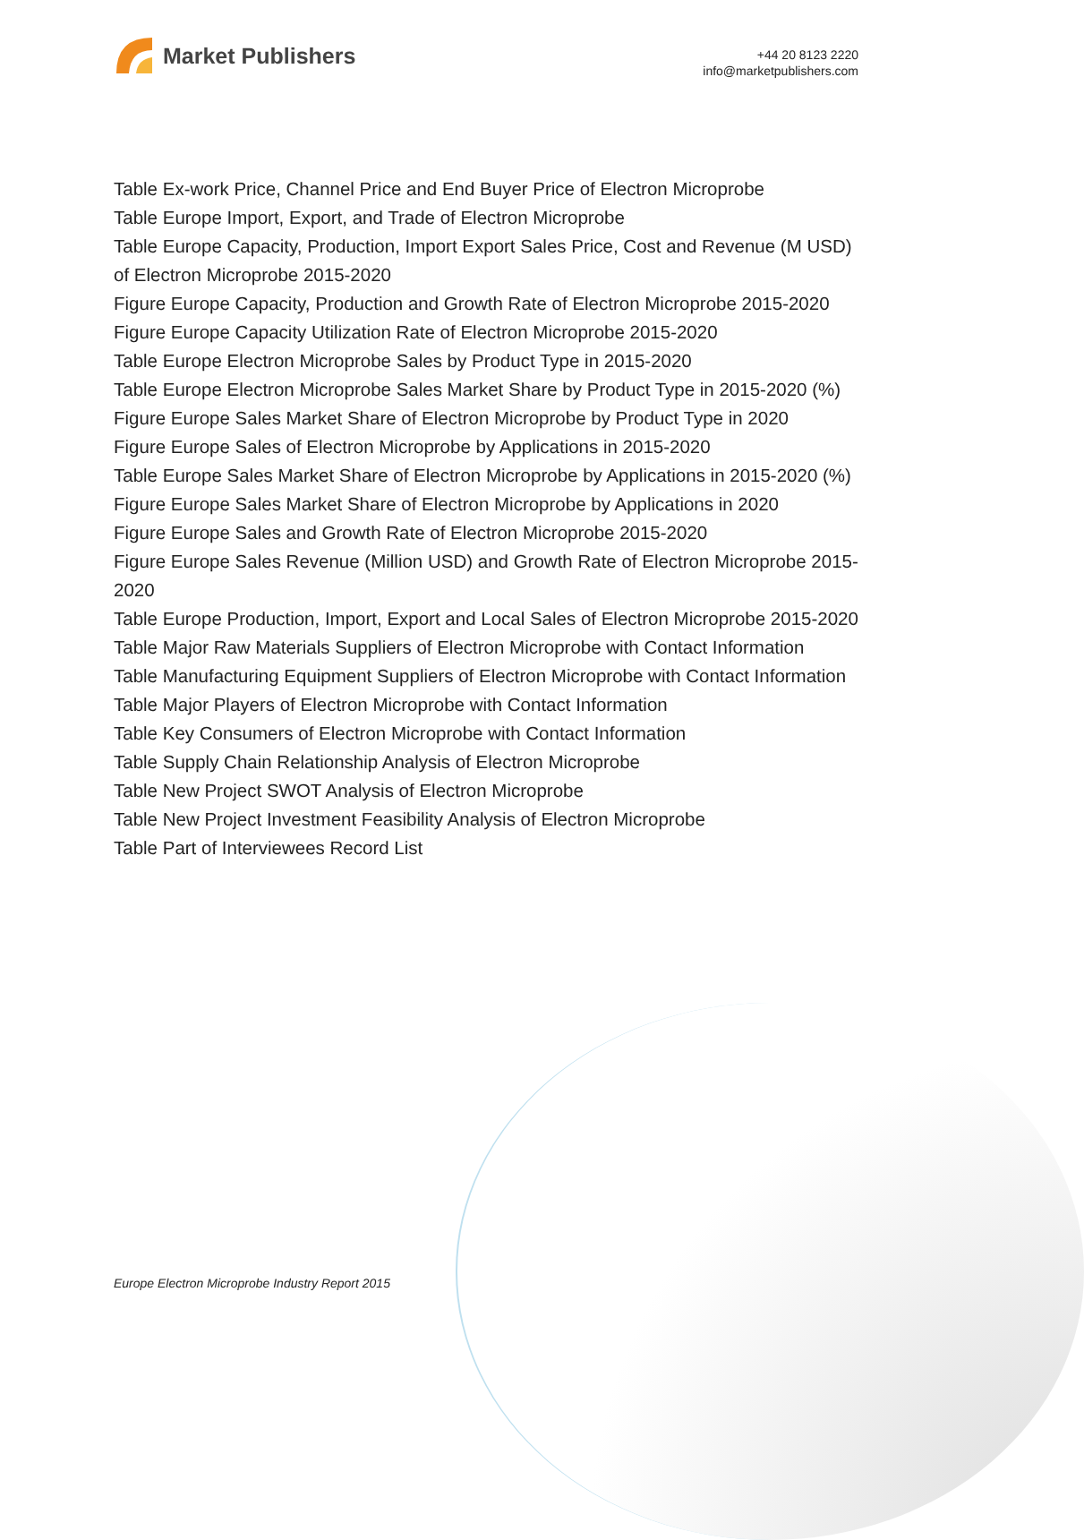Market Publishers
+44 20 8123 2220
info@marketpublishers.com
Table Ex-work Price, Channel Price and End Buyer Price of Electron Microprobe
Table Europe Import, Export, and Trade of Electron Microprobe
Table Europe Capacity, Production, Import Export Sales Price, Cost and Revenue (M USD) of Electron Microprobe 2015-2020
Figure Europe Capacity, Production and Growth Rate of Electron Microprobe 2015-2020
Figure Europe Capacity Utilization Rate of Electron Microprobe 2015-2020
Table Europe Electron Microprobe Sales by Product Type in 2015-2020
Table Europe Electron Microprobe Sales Market Share by Product Type in 2015-2020 (%)
Figure Europe Sales Market Share of Electron Microprobe by Product Type in 2020
Figure Europe Sales of Electron Microprobe by Applications in 2015-2020
Table Europe Sales Market Share of Electron Microprobe by Applications in 2015-2020 (%)
Figure Europe Sales Market Share of Electron Microprobe by Applications in 2020
Figure Europe Sales and Growth Rate of Electron Microprobe 2015-2020
Figure Europe Sales Revenue (Million USD) and Growth Rate of Electron Microprobe 2015-2020
Table Europe Production, Import, Export and Local Sales of Electron Microprobe 2015-2020
Table Major Raw Materials Suppliers of Electron Microprobe with Contact Information
Table Manufacturing Equipment Suppliers of Electron Microprobe with Contact Information
Table Major Players of Electron Microprobe with Contact Information
Table Key Consumers of Electron Microprobe with Contact Information
Table Supply Chain Relationship Analysis of Electron Microprobe
Table New Project SWOT Analysis of Electron Microprobe
Table New Project Investment Feasibility Analysis of Electron Microprobe
Table Part of Interviewees Record List
Europe Electron Microprobe Industry Report 2015